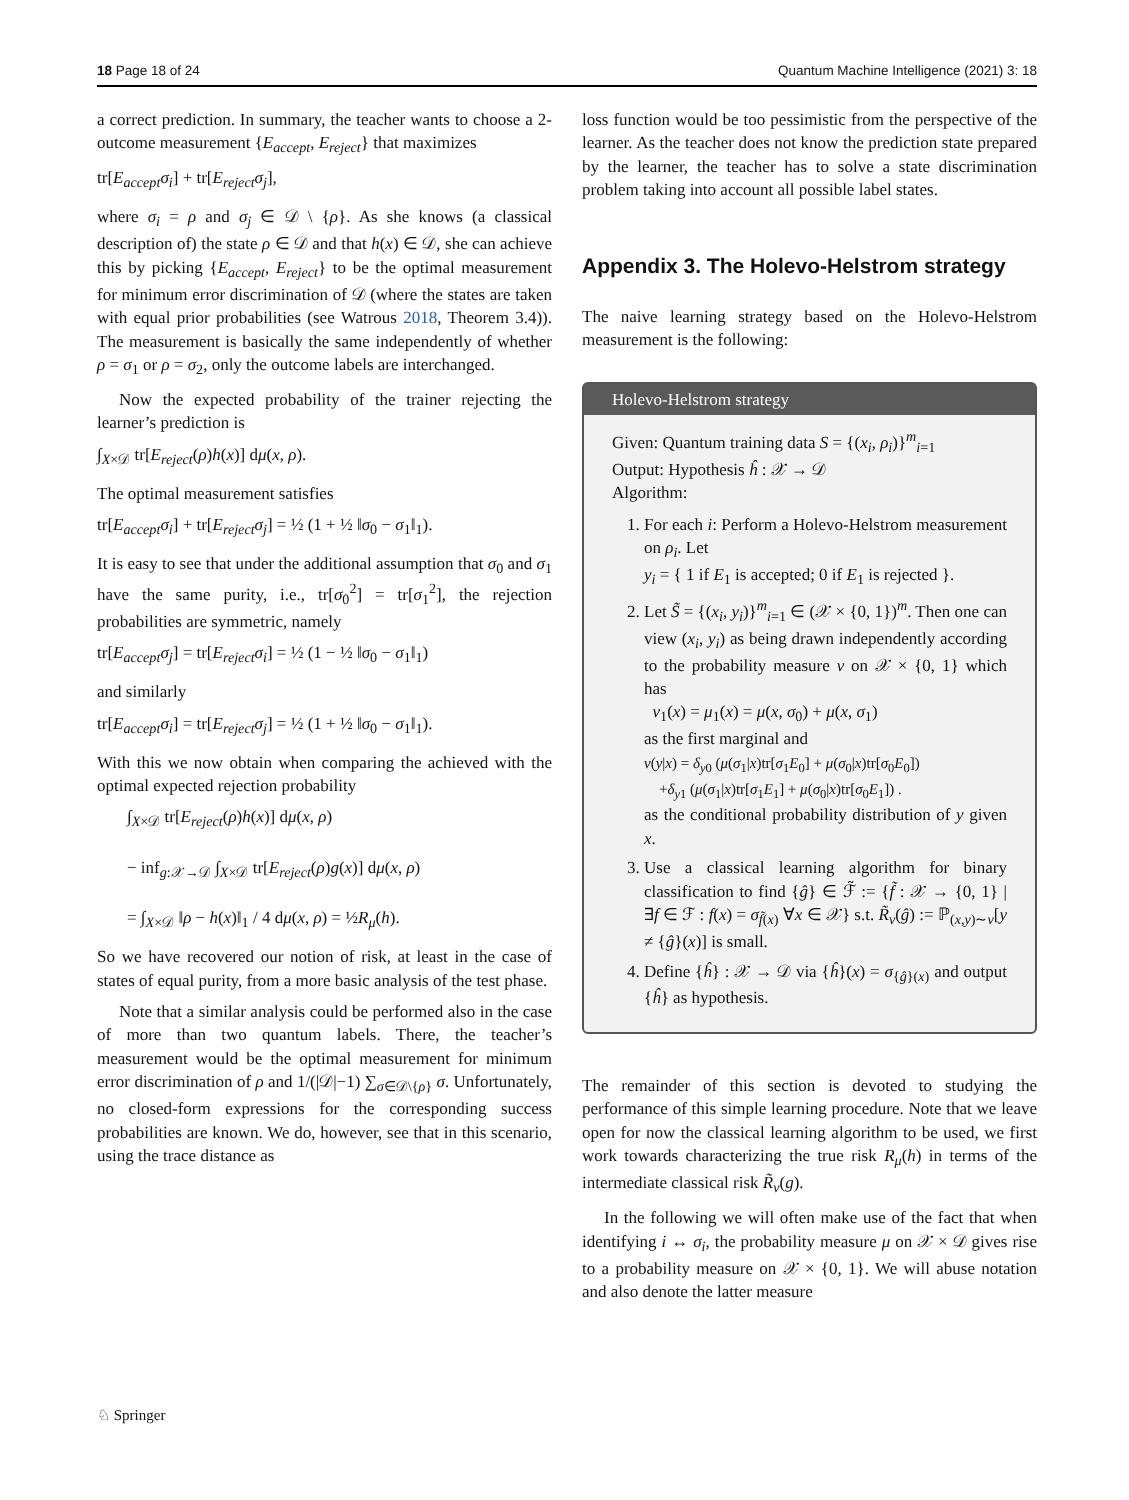18 Page 18 of 24 Quantum Machine Intelligence (2021) 3: 18
a correct prediction. In summary, the teacher wants to choose a 2-outcome measurement {E<sub>accept</sub>, E<sub>reject</sub>} that maximizes
tr[E<sub>accept</sub>σ<sub>i</sub>] + tr[E<sub>reject</sub>σ<sub>j</sub>],
where σ<sub>i</sub> = ρ and σ<sub>j</sub> ∈ 𝒟 \ {ρ}. As she knows (a classical description of) the state ρ ∈ 𝒟 and that h(x) ∈ 𝒟, she can achieve this by picking {E<sub>accept</sub>, E<sub>reject</sub>} to be the optimal measurement for minimum error discrimination of 𝒟 (where the states are taken with equal prior probabilities (see Watrous 2018, Theorem 3.4)). The measurement is basically the same independently of whether ρ = σ<sub>1</sub> or ρ = σ<sub>2</sub>, only the outcome labels are interchanged.
Now the expected probability of the trainer rejecting the learner’s prediction is
∫<sub>X×𝒟</sub> tr[E<sub>reject</sub>(ρ)h(x)] dμ(x, ρ).
The optimal measurement satisfies
tr[E<sub>accept</sub>σ<sub>i</sub>] + tr[E<sub>reject</sub>σ<sub>j</sub>] = ½ (1 + ½ ‖σ<sub>0</sub> − σ<sub>1</sub>‖<sub>1</sub>).
It is easy to see that under the additional assumption that σ<sub>0</sub> and σ<sub>1</sub> have the same purity, i.e., tr[σ<sub>0</sub><sup>2</sup>] = tr[σ<sub>1</sub><sup>2</sup>], the rejection probabilities are symmetric, namely
tr[E<sub>accept</sub>σ<sub>j</sub>] = tr[E<sub>reject</sub>σ<sub>i</sub>] = ½ (1 − ½ ‖σ<sub>0</sub> − σ<sub>1</sub>‖<sub>1</sub>)
and similarly
tr[E<sub>accept</sub>σ<sub>i</sub>] = tr[E<sub>reject</sub>σ<sub>j</sub>] = ½ (1 + ½ ‖σ<sub>0</sub> − σ<sub>1</sub>‖<sub>1</sub>).
With this we now obtain when comparing the achieved with the optimal expected rejection probability
∫<sub>X×𝒟</sub> tr[E<sub>reject</sub>(ρ)h(x)] dμ(x, ρ)
− inf<sub>g:𝒳→𝒟</sub> ∫<sub>X×𝒟</sub> tr[E<sub>reject</sub>(ρ)g(x)] dμ(x, ρ)
= ∫<sub>X×𝒟</sub> ‖ρ − h(x)‖<sub>1</sub> / 4 dμ(x, ρ) = ½R<sub>μ</sub>(h).
So we have recovered our notion of risk, at least in the case of states of equal purity, from a more basic analysis of the test phase.
Note that a similar analysis could be performed also in the case of more than two quantum labels. There, the teacher’s measurement would be the optimal measurement for minimum error discrimination of ρ and 1/(|𝒟|−1) ∑<sub>σ∈𝒟\{ρ}</sub> σ. Unfortunately, no closed-form expressions for the corresponding success probabilities are known. We do, however, see that in this scenario, using the trace distance as
loss function would be too pessimistic from the perspective of the learner. As the teacher does not know the prediction state prepared by the learner, the teacher has to solve a state discrimination problem taking into account all possible label states.
Appendix 3. The Holevo-Helstrom strategy
The naive learning strategy based on the Holevo-Helstrom measurement is the following:
Holevo-Helstrom strategy
Given: Quantum training data S = {(x<sub>i</sub>, ρ<sub>i</sub>)}<sup>m</sup><sub>i=1</sub>
Output: Hypothesis ĥ : 𝒳 → 𝒟
Algorithm:
1. For each i: Perform a Holevo-Helstrom measurement on ρ<sub>i</sub>. Let
y<sub>i</sub> = { 1 if E<sub>1</sub> is accepted; 0 if E<sub>1</sub> is rejected }.
2. Let S̃ = {(x<sub>i</sub>, y<sub>i</sub>)}<sup>m</sup><sub>i=1</sub> ∈ (𝒳 × {0, 1})<sup>m</sup>. Then one can view (x<sub>i</sub>, y<sub>i</sub>) as being drawn independently according to the probability measure ν on 𝒳 × {0, 1} which has
ν<sub>1</sub>(x) = μ<sub>1</sub>(x) = μ(x, σ<sub>0</sub>) + μ(x, σ<sub>1</sub>)
as the first marginal and
ν(y|x) = δ<sub>y0</sub> (μ(σ<sub>1</sub>|x)tr[σ<sub>1</sub>E<sub>0</sub>] + μ(σ<sub>0</sub>|x)tr[σ<sub>0</sub>E<sub>0</sub>])
+δ<sub>y1</sub> (μ(σ<sub>1</sub>|x)tr[σ<sub>1</sub>E<sub>1</sub>] + μ(σ<sub>0</sub>|x)tr[σ<sub>0</sub>E<sub>1</sub>]) .
as the conditional probability distribution of y given x.
3. Use a classical learning algorithm for binary classification to find {ĝ} ∈ ℱ̃ := {f̃ : 𝒳 → {0, 1} | ∃f ∈ ℱ : f(x) = σ<sub>f̃(x)</sub> ∀x ∈ 𝒳} s.t. R̃<sub>ν</sub>(ĝ) := ℙ<sub>(x,y)∼ν</sub>[y ≠ {ĝ}(x)] is small.
4. Define {ĥ} : 𝒳 → 𝒟 via {ĥ}(x) = σ<sub>{ĝ}(x)</sub> and output {ĥ} as hypothesis.
The remainder of this section is devoted to studying the performance of this simple learning procedure. Note that we leave open for now the classical learning algorithm to be used, we first work towards characterizing the true risk R<sub>μ</sub>(h) in terms of the intermediate classical risk R̃<sub>ν</sub>(g).
In the following we will often make use of the fact that when identifying i ↔ σ<sub>i</sub>, the probability measure μ on 𝒳 × 𝒟 gives rise to a probability measure on 𝒳 × {0, 1}. We will abuse notation and also denote the latter measure
♘ Springer